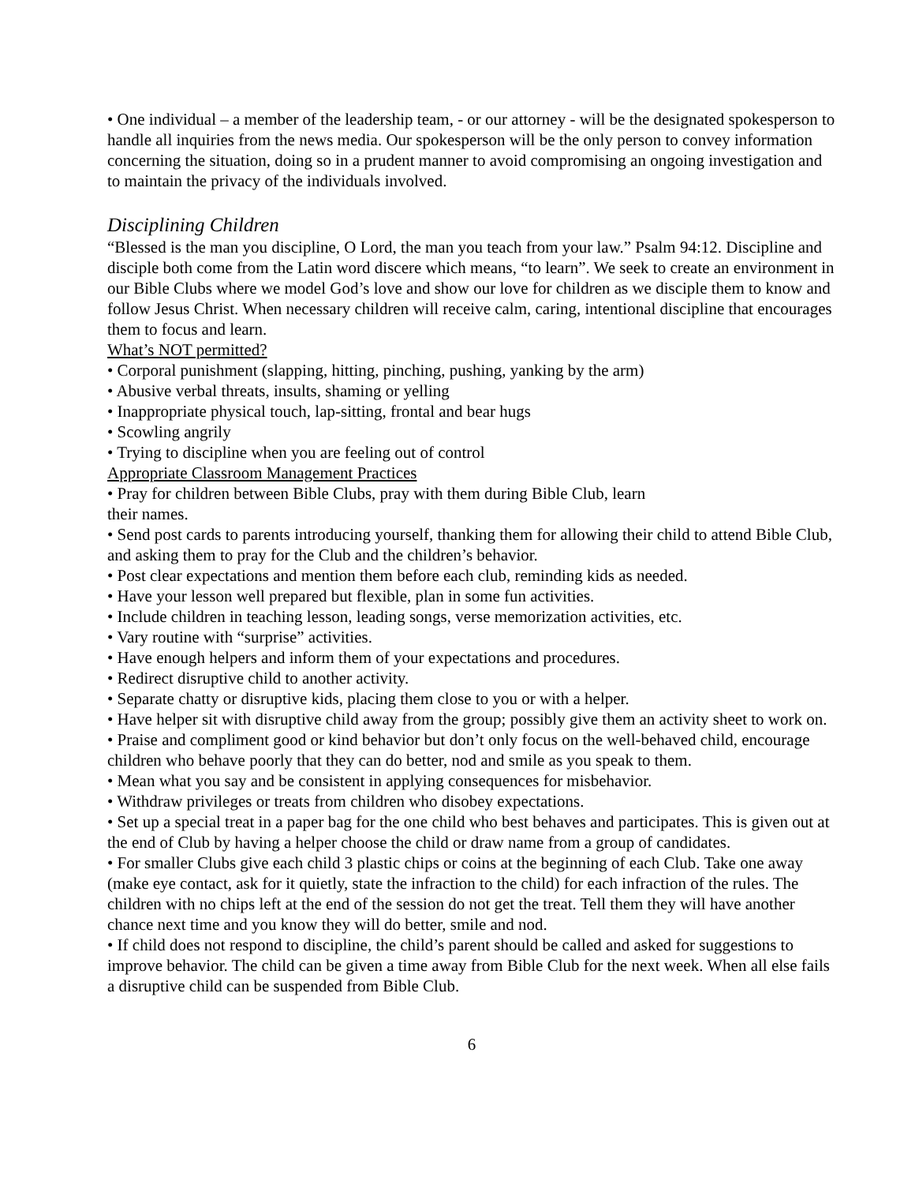• One individual – a member of the leadership team, - or our attorney - will be the designated spokesperson to handle all inquiries from the news media. Our spokesperson will be the only person to convey information concerning the situation, doing so in a prudent manner to avoid compromising an ongoing investigation and to maintain the privacy of the individuals involved.
Disciplining Children
“Blessed is the man you discipline, O Lord, the man you teach from your law.” Psalm 94:12. Discipline and disciple both come from the Latin word discere which means, “to learn”. We seek to create an environment in our Bible Clubs where we model God’s love and show our love for children as we disciple them to know and follow Jesus Christ. When necessary children will receive calm, caring, intentional discipline that encourages them to focus and learn.
What’s NOT permitted?
• Corporal punishment (slapping, hitting, pinching, pushing, yanking by the arm)
• Abusive verbal threats, insults, shaming or yelling
• Inappropriate physical touch, lap-sitting, frontal and bear hugs
• Scowling angrily
• Trying to discipline when you are feeling out of control
Appropriate Classroom Management Practices
• Pray for children between Bible Clubs, pray with them during Bible Club, learn
their names.
• Send post cards to parents introducing yourself, thanking them for allowing their child to attend Bible Club, and asking them to pray for the Club and the children’s behavior.
• Post clear expectations and mention them before each club, reminding kids as needed.
• Have your lesson well prepared but flexible, plan in some fun activities.
• Include children in teaching lesson, leading songs, verse memorization activities, etc.
• Vary routine with “surprise” activities.
• Have enough helpers and inform them of your expectations and procedures.
• Redirect disruptive child to another activity.
• Separate chatty or disruptive kids, placing them close to you or with a helper.
• Have helper sit with disruptive child away from the group; possibly give them an activity sheet to work on.
• Praise and compliment good or kind behavior but don’t only focus on the well-behaved child, encourage children who behave poorly that they can do better, nod and smile as you speak to them.
• Mean what you say and be consistent in applying consequences for misbehavior.
• Withdraw privileges or treats from children who disobey expectations.
• Set up a special treat in a paper bag for the one child who best behaves and participates. This is given out at the end of Club by having a helper choose the child or draw name from a group of candidates.
• For smaller Clubs give each child 3 plastic chips or coins at the beginning of each Club. Take one away (make eye contact, ask for it quietly, state the infraction to the child) for each infraction of the rules. The children with no chips left at the end of the session do not get the treat. Tell them they will have another chance next time and you know they will do better, smile and nod.
• If child does not respond to discipline, the child’s parent should be called and asked for suggestions to improve behavior. The child can be given a time away from Bible Club for the next week. When all else fails a disruptive child can be suspended from Bible Club.
6